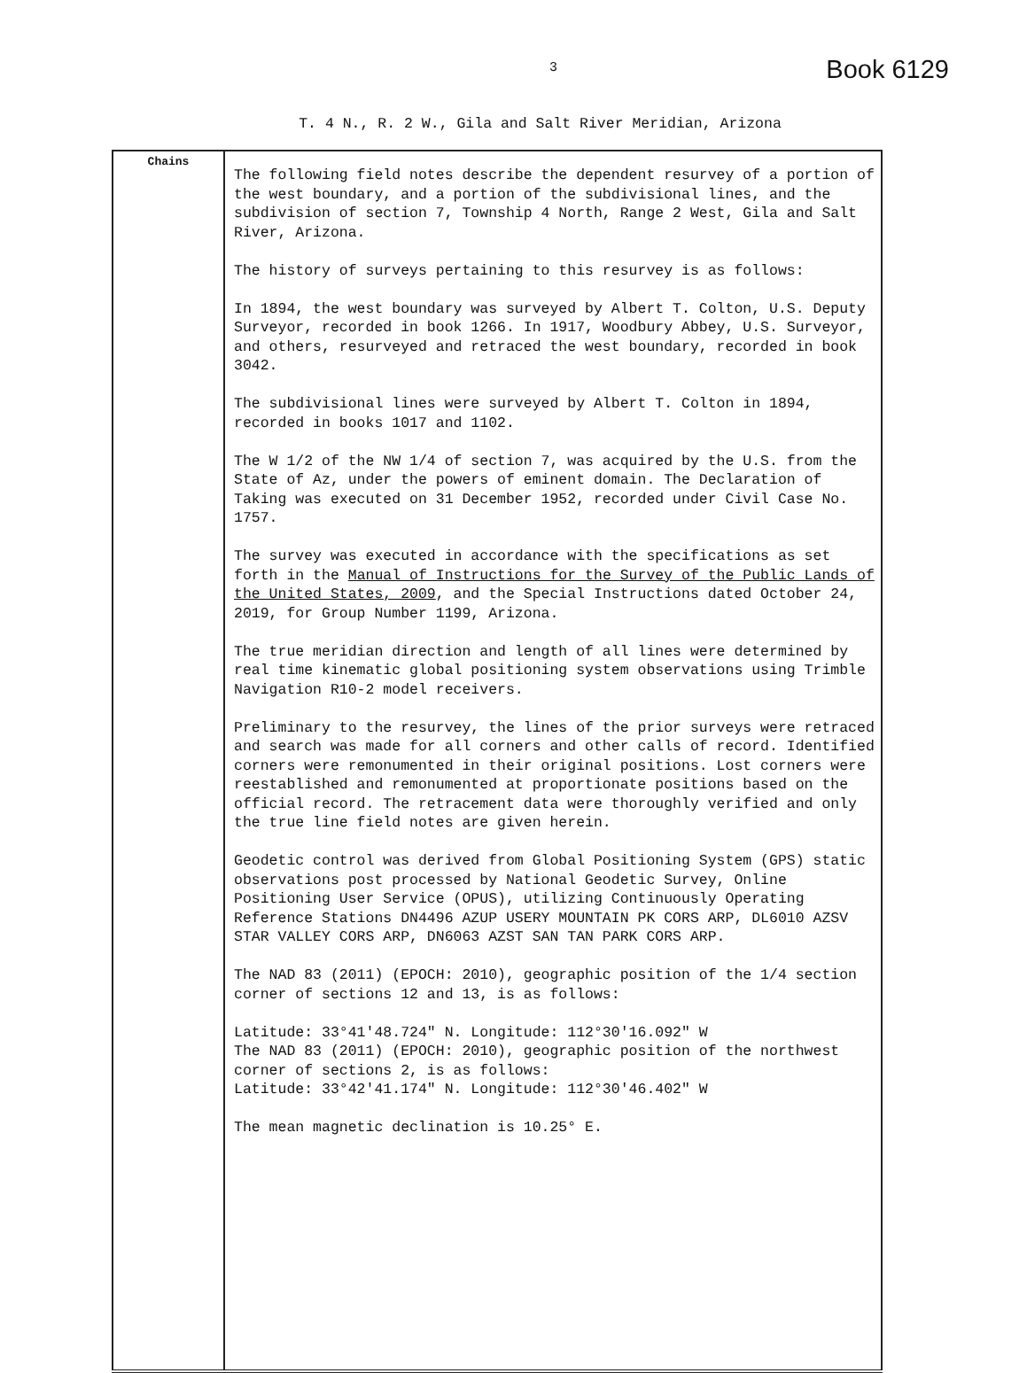3
Book 6129
T. 4 N., R. 2 W., Gila and Salt River Meridian, Arizona
| Chains | The following field notes describe the dependent resurvey of a portion of the west boundary, and a portion of the subdivisional lines, and the subdivision of section 7, Township 4 North, Range 2 West, Gila and Salt River, Arizona. The history of surveys pertaining to this resurvey is as follows: In 1894, the west boundary was surveyed by Albert T. Colton, U.S. Deputy Surveyor, recorded in book 1266. In 1917, Woodbury Abbey, U.S. Surveyor, and others, resurveyed and retraced the west boundary, recorded in book 3042. The subdivisional lines were surveyed by Albert T. Colton in 1894, recorded in books 1017 and 1102. The W 1/2 of the NW 1/4 of section 7, was acquired by the U.S. from the State of Az, under the powers of eminent domain. The Declaration of Taking was executed on 31 December 1952, recorded under Civil Case No. 1757. The survey was executed in accordance with the specifications as set forth in the Manual of Instructions for the Survey of the Public Lands of the United States, 2009 , and the Special Instructions dated October 24, 2019, for Group Number 1199, Arizona. The true meridian direction and length of all lines were determined by real time kinematic global positioning system observations using Trimble Navigation R10-2 model receivers. Preliminary to the resurvey, the lines of the prior surveys were retraced and search was made for all corners and other calls of record. Identified corners were remonumented in their original positions. Lost corners were reestablished and remonumented at proportionate positions based on the official record. The retracement data were thoroughly verified and only the true line field notes are given herein. Geodetic control was derived from Global Positioning System (GPS) static observations post processed by National Geodetic Survey, Online Positioning User Service (OPUS), utilizing Continuously Operating Reference Stations DN4496 AZUP USERY MOUNTAIN PK CORS ARP, DL6010 AZSV STAR VALLEY CORS ARP, DN6063 AZST SAN TAN PARK CORS ARP. The NAD 83 (2011) (EPOCH: 2010), geographic position of the 1/4 section corner of sections 12 and 13, is as follows: Latitude: 33°41'48.724" N. Longitude: 112°30'16.092" W The NAD 83 (2011) (EPOCH: 2010), geographic position of the northwest corner of sections 2, is as follows: Latitude: 33°42'41.174" N. Longitude: 112°30'46.402" W The mean magnetic declination is 10.25° E. |